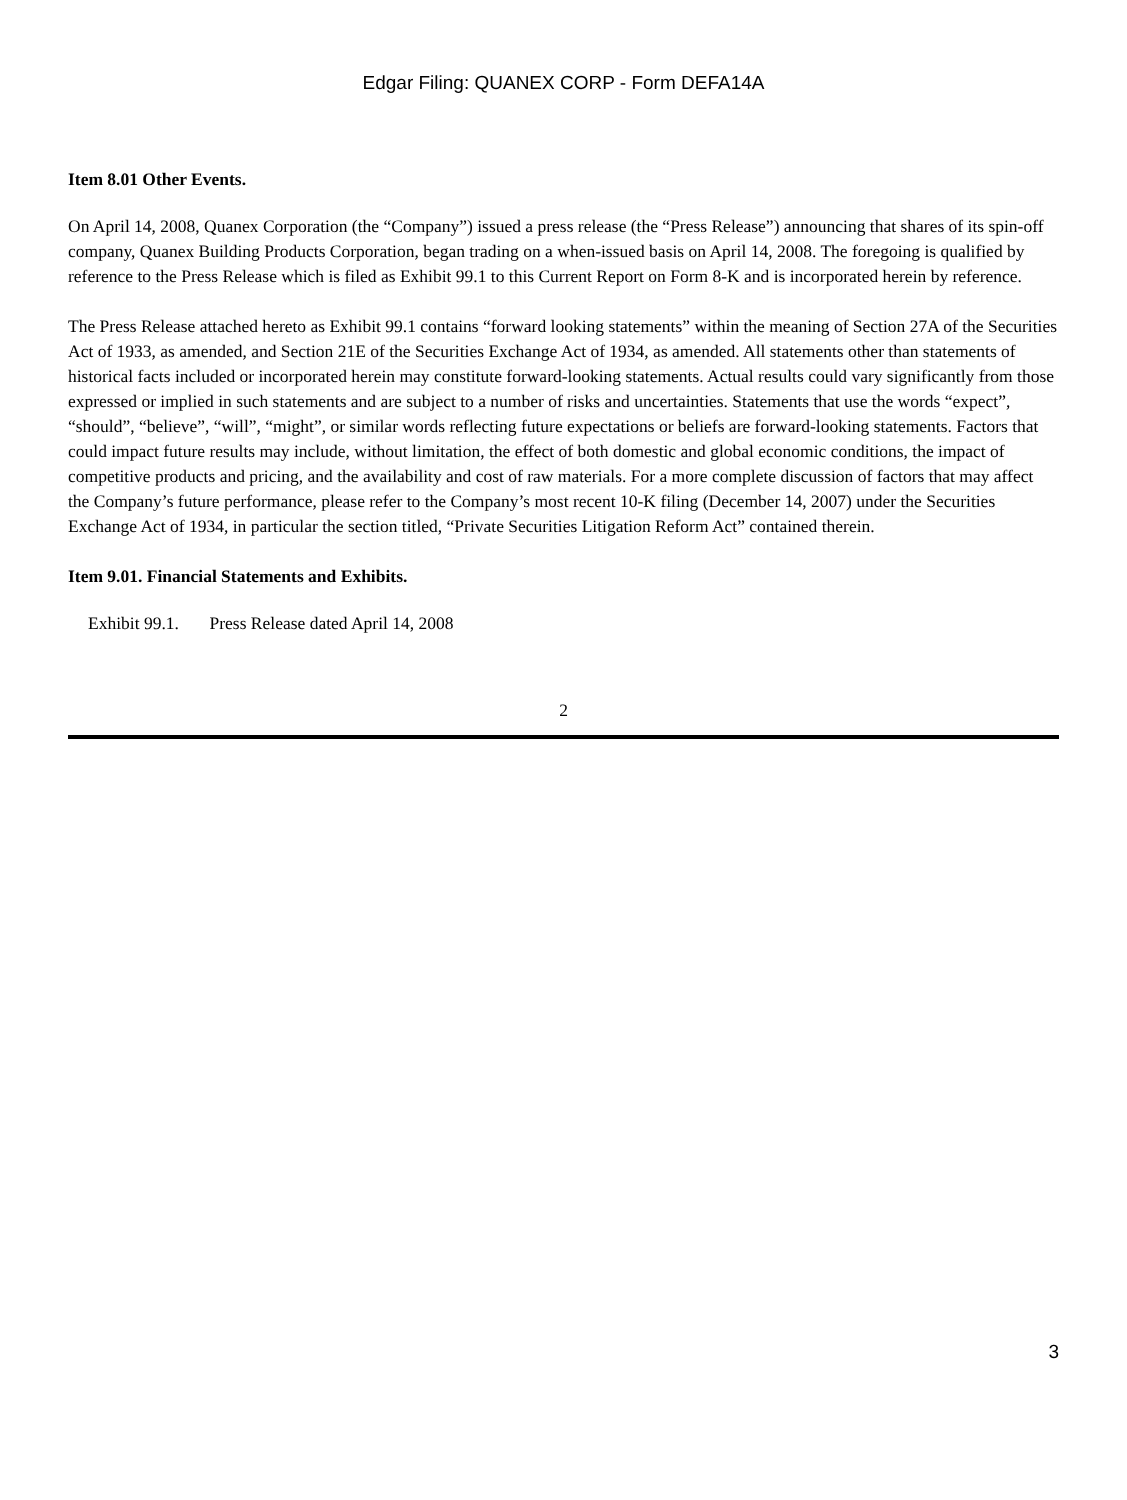Edgar Filing: QUANEX CORP - Form DEFA14A
Item 8.01 Other Events.
On April 14, 2008, Quanex Corporation (the “Company”) issued a press release (the “Press Release”) announcing that shares of its spin-off company, Quanex Building Products Corporation, began trading on a when-issued basis on April 14, 2008. The foregoing is qualified by reference to the Press Release which is filed as Exhibit 99.1 to this Current Report on Form 8-K and is incorporated herein by reference.
The Press Release attached hereto as Exhibit 99.1 contains “forward looking statements” within the meaning of Section 27A of the Securities Act of 1933, as amended, and Section 21E of the Securities Exchange Act of 1934, as amended. All statements other than statements of historical facts included or incorporated herein may constitute forward-looking statements. Actual results could vary significantly from those expressed or implied in such statements and are subject to a number of risks and uncertainties. Statements that use the words “expect”, “should”, “believe”, “will”, “might”, or similar words reflecting future expectations or beliefs are forward-looking statements. Factors that could impact future results may include, without limitation, the effect of both domestic and global economic conditions, the impact of competitive products and pricing, and the availability and cost of raw materials. For a more complete discussion of factors that may affect the Company’s future performance, please refer to the Company’s most recent 10-K filing (December 14, 2007) under the Securities Exchange Act of 1934, in particular the section titled, “Private Securities Litigation Reform Act” contained therein.
Item 9.01. Financial Statements and Exhibits.
Exhibit 99.1. Press Release dated April 14, 2008
2
3